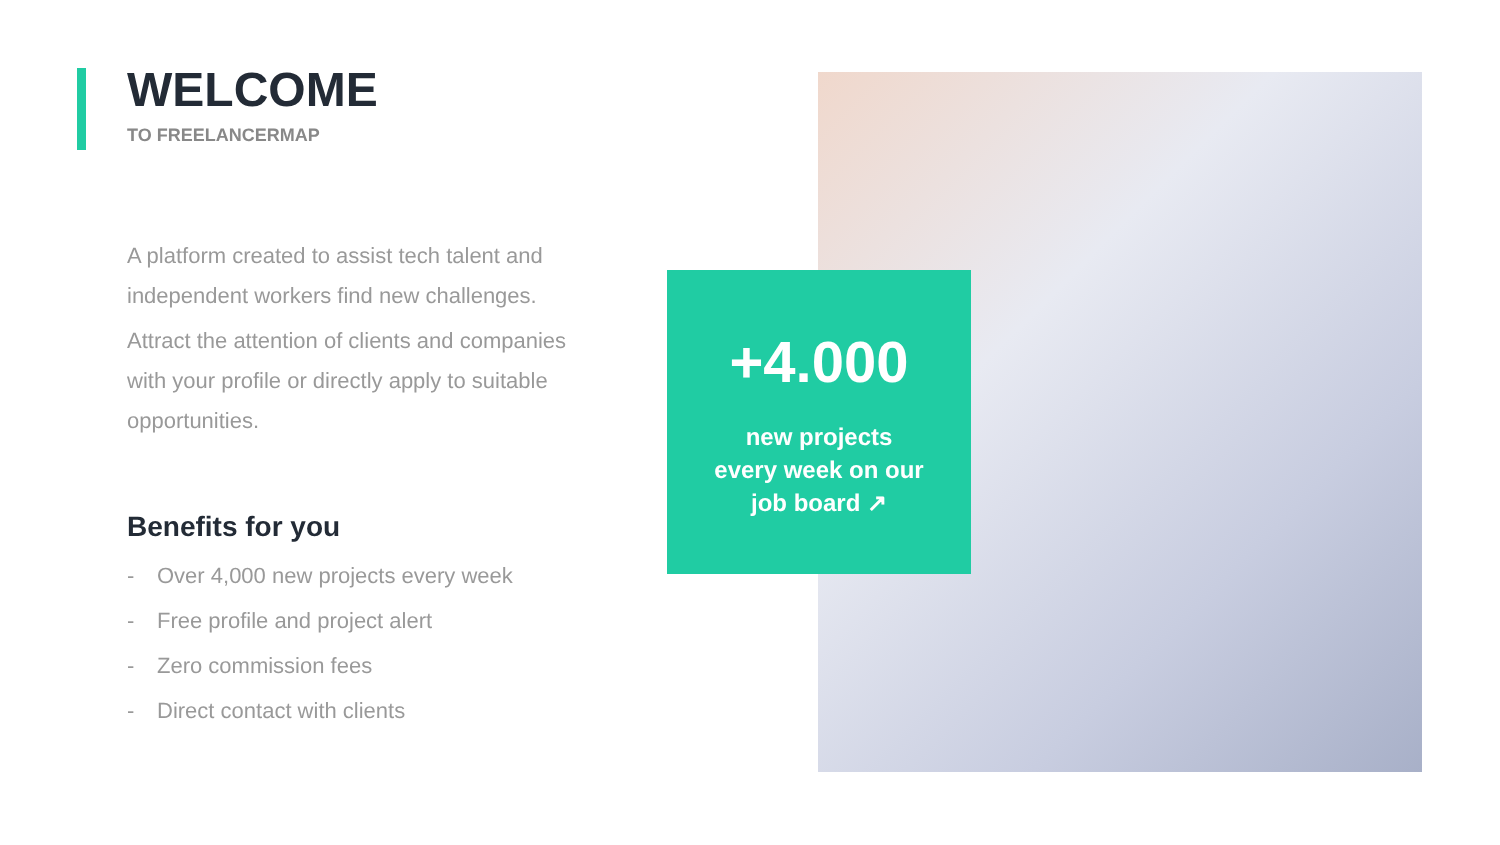WELCOME
TO FREELANCERMAP
A platform created to assist tech talent and independent workers find new challenges.
Attract the attention of clients and companies with your profile or directly apply to suitable opportunities.
Benefits for you
- Over 4,000 new projects every week
- Free profile and project alert
- Zero commission fees
- Direct contact with clients
+4.000
new projects
every week on our
job board ↗